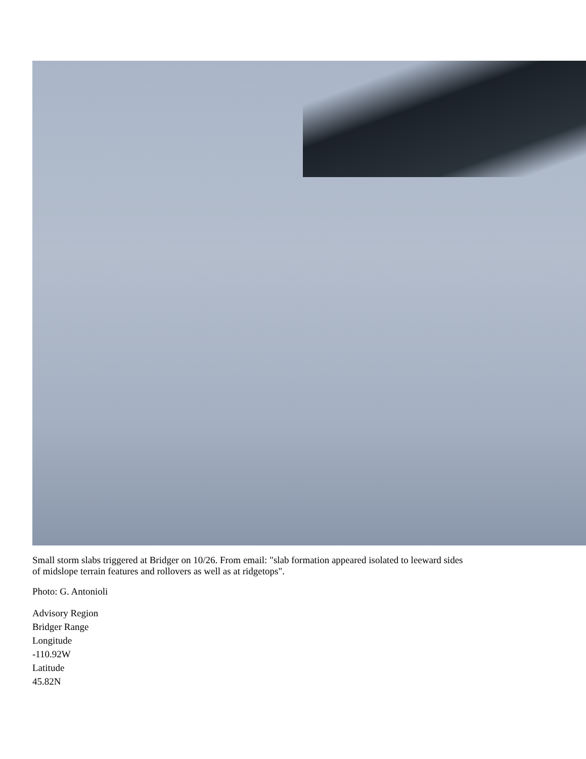Small storm slabs triggered at Bridger on 10/26. From email: "slab formation appeared isolated to leeward sides
of midslope terrain features and rollovers as well as at ridgetops".
Photo: G. Antonioli
Advisory Region
Bridger Range
Longitude
-110.92W
Latitude
45.82N